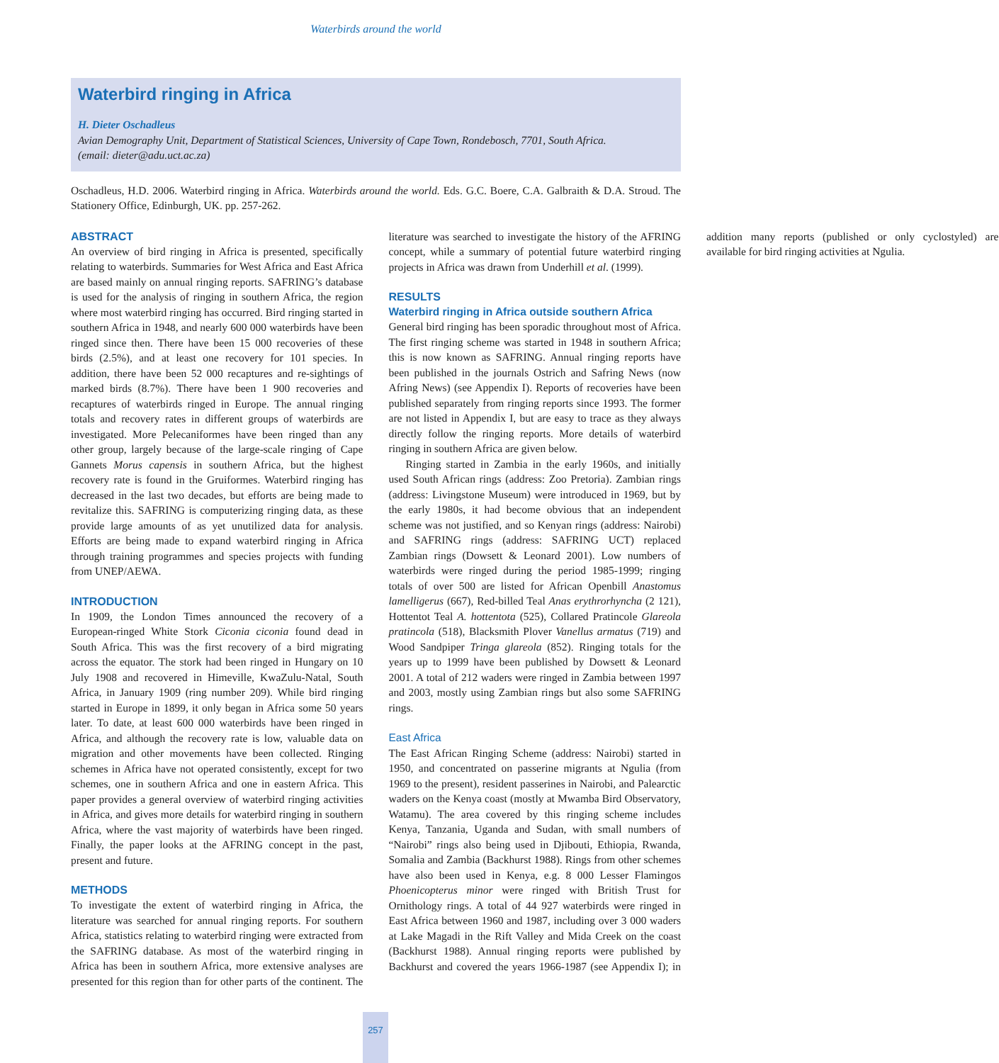Waterbirds around the world
Waterbird ringing in Africa
H. Dieter Oschadleus
Avian Demography Unit, Department of Statistical Sciences, University of Cape Town, Rondebosch, 7701, South Africa.
(email: dieter@adu.uct.ac.za)
Oschadleus, H.D. 2006. Waterbird ringing in Africa. Waterbirds around the world. Eds. G.C. Boere, C.A. Galbraith & D.A. Stroud. The Stationery Office, Edinburgh, UK. pp. 257-262.
ABSTRACT
An overview of bird ringing in Africa is presented, specifically relating to waterbirds. Summaries for West Africa and East Africa are based mainly on annual ringing reports. SAFRING’s database is used for the analysis of ringing in southern Africa, the region where most waterbird ringing has occurred. Bird ringing started in southern Africa in 1948, and nearly 600 000 waterbirds have been ringed since then. There have been 15 000 recoveries of these birds (2.5%), and at least one recovery for 101 species. In addition, there have been 52 000 recaptures and re-sightings of marked birds (8.7%). There have been 1 900 recoveries and recaptures of waterbirds ringed in Europe. The annual ringing totals and recovery rates in different groups of waterbirds are investigated. More Pelecaniformes have been ringed than any other group, largely because of the large-scale ringing of Cape Gannets Morus capensis in southern Africa, but the highest recovery rate is found in the Gruiformes. Waterbird ringing has decreased in the last two decades, but efforts are being made to revitalize this. SAFRING is computerizing ringing data, as these provide large amounts of as yet unutilized data for analysis. Efforts are being made to expand waterbird ringing in Africa through training programmes and species projects with funding from UNEP/AEWA.
INTRODUCTION
In 1909, the London Times announced the recovery of a European-ringed White Stork Ciconia ciconia found dead in South Africa. This was the first recovery of a bird migrating across the equator. The stork had been ringed in Hungary on 10 July 1908 and recovered in Himeville, KwaZulu-Natal, South Africa, in January 1909 (ring number 209). While bird ringing started in Europe in 1899, it only began in Africa some 50 years later. To date, at least 600 000 waterbirds have been ringed in Africa, and although the recovery rate is low, valuable data on migration and other movements have been collected. Ringing schemes in Africa have not operated consistently, except for two schemes, one in southern Africa and one in eastern Africa. This paper provides a general overview of waterbird ringing activities in Africa, and gives more details for waterbird ringing in southern Africa, where the vast majority of waterbirds have been ringed. Finally, the paper looks at the AFRING concept in the past, present and future.
METHODS
To investigate the extent of waterbird ringing in Africa, the literature was searched for annual ringing reports. For southern Africa, statistics relating to waterbird ringing were extracted from the SAFRING database. As most of the waterbird ringing in Africa has been in southern Africa, more extensive analyses are presented for this region than for other parts of the continent. The literature was searched to investigate the history of the AFRING concept, while a summary of potential future waterbird ringing projects in Africa was drawn from Underhill et al. (1999).
RESULTS
Waterbird ringing in Africa outside southern Africa
General bird ringing has been sporadic throughout most of Africa. The first ringing scheme was started in 1948 in southern Africa; this is now known as SAFRING. Annual ringing reports have been published in the journals Ostrich and Safring News (now Afring News) (see Appendix I). Reports of recoveries have been published separately from ringing reports since 1993. The former are not listed in Appendix I, but are easy to trace as they always directly follow the ringing reports. More details of waterbird ringing in southern Africa are given below.
Ringing started in Zambia in the early 1960s, and initially used South African rings (address: Zoo Pretoria). Zambian rings (address: Livingstone Museum) were introduced in 1969, but by the early 1980s, it had become obvious that an independent scheme was not justified, and so Kenyan rings (address: Nairobi) and SAFRING rings (address: SAFRING UCT) replaced Zambian rings (Dowsett & Leonard 2001). Low numbers of waterbirds were ringed during the period 1985-1999; ringing totals of over 500 are listed for African Openbill Anastomus lamelligerus (667), Red-billed Teal Anas erythrorhyncha (2 121), Hottentot Teal A. hottentota (525), Collared Pratincole Glareola pratincola (518), Blacksmith Plover Vanellus armatus (719) and Wood Sandpiper Tringa glareola (852). Ringing totals for the years up to 1999 have been published by Dowsett & Leonard 2001. A total of 212 waders were ringed in Zambia between 1997 and 2003, mostly using Zambian rings but also some SAFRING rings.
East Africa
The East African Ringing Scheme (address: Nairobi) started in 1950, and concentrated on passerine migrants at Ngulia (from 1969 to the present), resident passerines in Nairobi, and Palearctic waders on the Kenya coast (mostly at Mwamba Bird Observatory, Watamu). The area covered by this ringing scheme includes Kenya, Tanzania, Uganda and Sudan, with small numbers of “Nairobi” rings also being used in Djibouti, Ethiopia, Rwanda, Somalia and Zambia (Backhurst 1988). Rings from other schemes have also been used in Kenya, e.g. 8 000 Lesser Flamingos Phoenicopterus minor were ringed with British Trust for Ornithology rings. A total of 44 927 waterbirds were ringed in East Africa between 1960 and 1987, including over 3 000 waders at Lake Magadi in the Rift Valley and Mida Creek on the coast (Backhurst 1988). Annual ringing reports were published by Backhurst and covered the years 1966-1987 (see Appendix I); in addition many reports (published or only cyclostyled) are available for bird ringing activities at Ngulia.
257